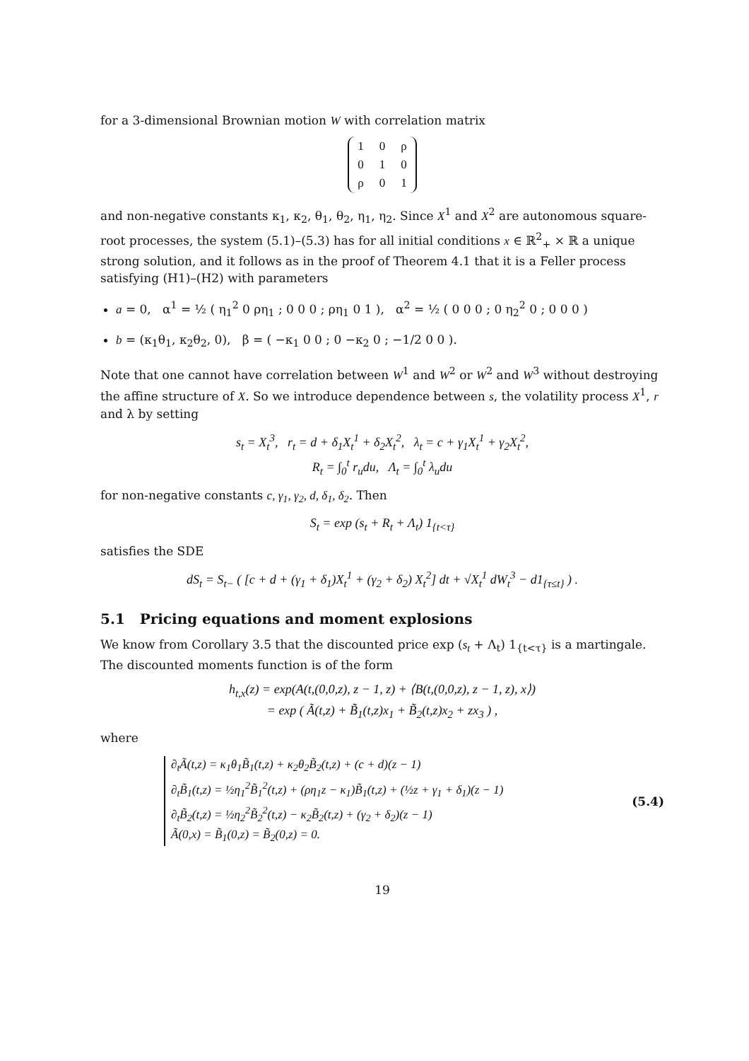for a 3-dimensional Brownian motion W with correlation matrix
| 1 | 0 | ρ |
| 0 | 1 | 0 |
| ρ | 0 | 1 |
and non-negative constants κ<sub>1</sub>, κ<sub>2</sub>, θ<sub>1</sub>, θ<sub>2</sub>, η<sub>1</sub>, η<sub>2</sub>. Since X<sup>1</sup> and X<sup>2</sup> are autonomous square-root processes, the system (5.1)–(5.3) has for all initial conditions x ∈ ℝ<sup>2</sup><sub>+</sub> × ℝ a unique strong solution, and it follows as in the proof of Theorem 4.1 that it is a Feller process satisfying (H1)–(H2) with parameters
a = 0, α<sup>1</sup> = ½ ( η<sub>1</sub><sup>2</sup> 0 ρη<sub>1</sub> ; 0 0 0 ; ρη<sub>1</sub> 0 1 ), α<sup>2</sup> = ½ ( 0 0 0 ; 0 η<sub>2</sub><sup>2</sup> 0 ; 0 0 0 )
b = (κ<sub>1</sub>θ<sub>1</sub>, κ<sub>2</sub>θ<sub>2</sub>, 0), β = ( −κ<sub>1</sub> 0 0 ; 0 −κ<sub>2</sub> 0 ; −1/2 0 0 ).
Note that one cannot have correlation between W<sup>1</sup> and W<sup>2</sup> or W<sup>2</sup> and W<sup>3</sup> without destroying the affine structure of X. So we introduce dependence between s, the volatility process X<sup>1</sup>, r and λ by setting
s<sub>t</sub> = X<sub>t</sub><sup>3</sup>, r<sub>t</sub> = d + δ<sub>1</sub>X<sub>t</sub><sup>1</sup> + δ<sub>2</sub>X<sub>t</sub><sup>2</sup>, λ<sub>t</sub> = c + γ<sub>1</sub>X<sub>t</sub><sup>1</sup> + γ<sub>2</sub>X<sub>t</sub><sup>2</sup>,
R<sub>t</sub> = ∫<sub>0</sub><sup>t</sup> r<sub>u</sub>du, Λ<sub>t</sub> = ∫<sub>0</sub><sup>t</sup> λ<sub>u</sub>du
for non-negative constants c, γ<sub>1</sub>, γ<sub>2</sub>, d, δ<sub>1</sub>, δ<sub>2</sub>. Then
S<sub>t</sub> = exp (s<sub>t</sub> + R<sub>t</sub> + Λ<sub>t</sub>) 1<sub>{t<τ}</sub>
satisfies the SDE
dS<sub>t</sub> = S<sub>t−</sub> ( [c + d + (γ<sub>1</sub> + δ<sub>1</sub>)X<sub>t</sub><sup>1</sup> + (γ<sub>2</sub> + δ<sub>2</sub>) X<sub>t</sub><sup>2</sup>] dt + √X<sub>t</sub><sup>1</sup> dW<sub>t</sub><sup>3</sup> − d1<sub>{τ≤t}</sub> ) .
5.1 Pricing equations and moment explosions
We know from Corollary 3.5 that the discounted price exp (s<sub>t</sub> + Λ<sub>t</sub>) 1<sub>{t<τ}</sub> is a martingale. The discounted moments function is of the form
h<sub>t,x</sub>(z) = exp(A(t,(0,0,z), z − 1, z) + ⟨B(t,(0,0,z), z − 1, z), x⟩)
= exp ( Ã(t,z) + B̃<sub>1</sub>(t,z)x<sub>1</sub> + B̃<sub>2</sub>(t,z)x<sub>2</sub> + zx<sub>3</sub> ) ,
where
∂<sub>t</sub>Ã(t,z) = κ<sub>1</sub>θ<sub>1</sub>B̃<sub>1</sub>(t,z) + κ<sub>2</sub>θ<sub>2</sub>B̃<sub>2</sub>(t,z) + (c + d)(z − 1)
∂<sub>t</sub>B̃<sub>1</sub>(t,z) = ½η<sub>1</sub><sup>2</sup>B̃<sub>1</sub><sup>2</sup>(t,z) + (ρη<sub>1</sub>z − κ<sub>1</sub>)B̃<sub>1</sub>(t,z) + (½z + γ<sub>1</sub> + δ<sub>1</sub>)(z − 1)
∂<sub>t</sub>B̃<sub>2</sub>(t,z) = ½η<sub>2</sub><sup>2</sup>B̃<sub>2</sub><sup>2</sup>(t,z) − κ<sub>2</sub>B̃<sub>2</sub>(t,z) + (γ<sub>2</sub> + δ<sub>2</sub>)(z − 1)
Ã(0,x) = B̃<sub>1</sub>(0,z) = B̃<sub>2</sub>(0,z) = 0.
(5.4)
19